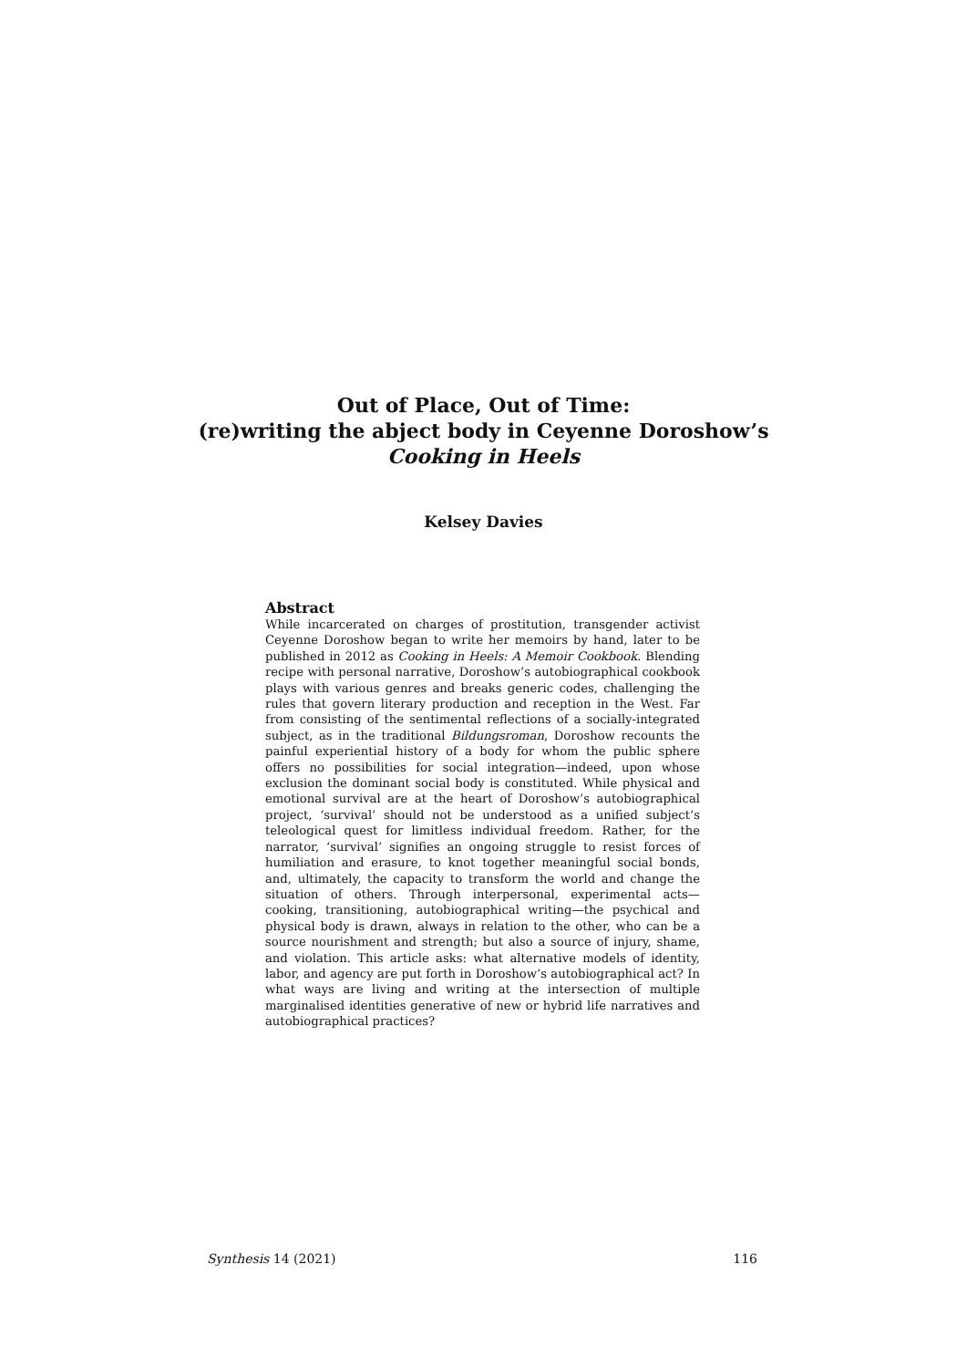Out of Place, Out of Time:
(re)writing the abject body in Ceyenne Doroshow’s
Cooking in Heels
Kelsey Davies
Abstract
While incarcerated on charges of prostitution, transgender activist Ceyenne Doroshow began to write her memoirs by hand, later to be published in 2012 as Cooking in Heels: A Memoir Cookbook. Blending recipe with personal narrative, Doroshow’s autobiographical cookbook plays with various genres and breaks generic codes, challenging the rules that govern literary production and reception in the West. Far from consisting of the sentimental reflections of a socially-integrated subject, as in the traditional Bildungsroman, Doroshow recounts the painful experiential history of a body for whom the public sphere offers no possibilities for social integration—indeed, upon whose exclusion the dominant social body is constituted. While physical and emotional survival are at the heart of Doroshow’s autobiographical project, ‘survival’ should not be understood as a unified subject’s teleological quest for limitless individual freedom. Rather, for the narrator, ‘survival’ signifies an ongoing struggle to resist forces of humiliation and erasure, to knot together meaningful social bonds, and, ultimately, the capacity to transform the world and change the situation of others. Through interpersonal, experimental acts—cooking, transitioning, autobiographical writing—the psychical and physical body is drawn, always in relation to the other, who can be a source nourishment and strength; but also a source of injury, shame, and violation. This article asks: what alternative models of identity, labor, and agency are put forth in Doroshow’s autobiographical act? In what ways are living and writing at the intersection of multiple marginalised identities generative of new or hybrid life narratives and autobiographical practices?
Synthesis 14 (2021) 116